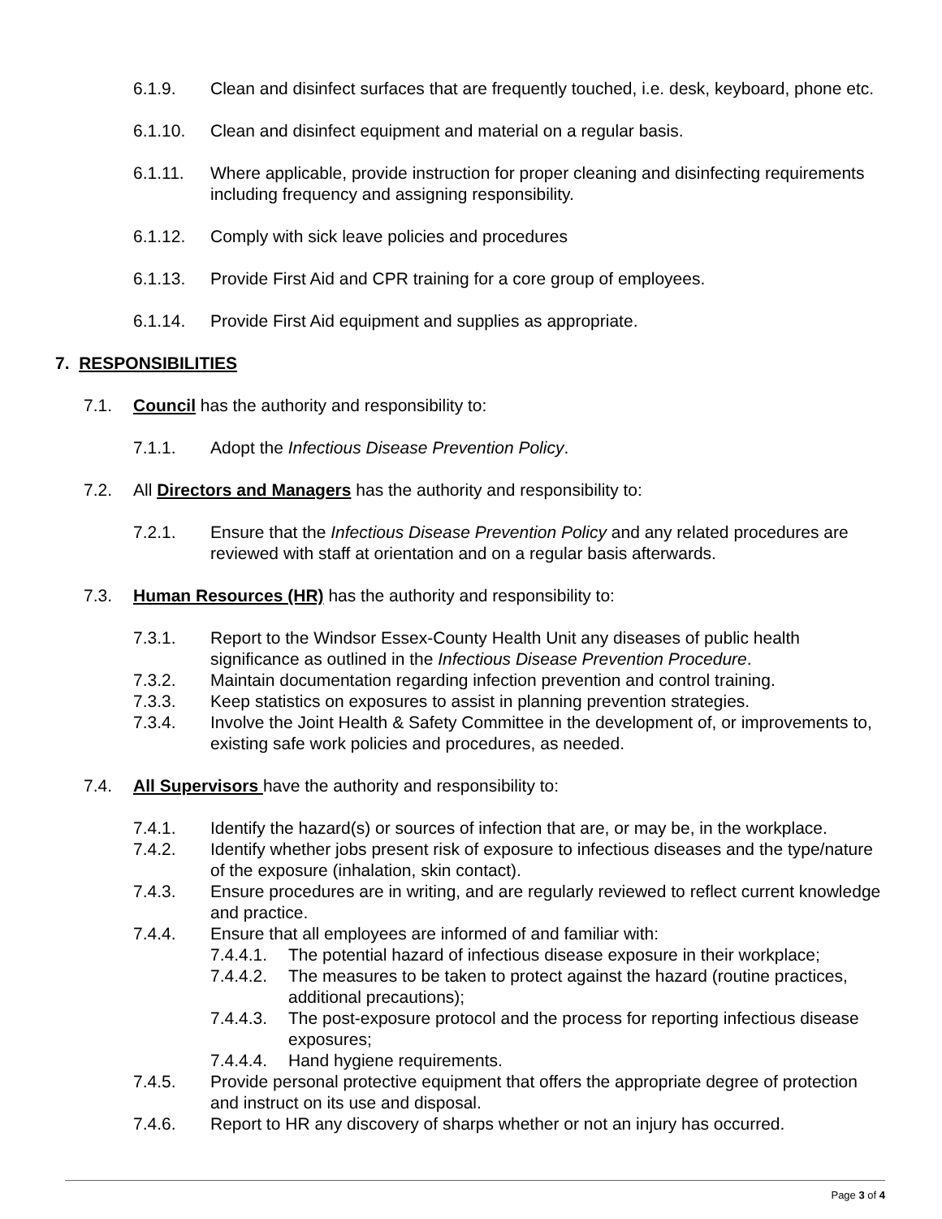6.1.9. Clean and disinfect surfaces that are frequently touched, i.e. desk, keyboard, phone etc.
6.1.10. Clean and disinfect equipment and material on a regular basis.
6.1.11. Where applicable, provide instruction for proper cleaning and disinfecting requirements including frequency and assigning responsibility.
6.1.12. Comply with sick leave policies and procedures
6.1.13. Provide First Aid and CPR training for a core group of employees.
6.1.14. Provide First Aid equipment and supplies as appropriate.
7. RESPONSIBILITIES
7.1. Council has the authority and responsibility to:
7.1.1. Adopt the Infectious Disease Prevention Policy.
7.2. All Directors and Managers has the authority and responsibility to:
7.2.1. Ensure that the Infectious Disease Prevention Policy and any related procedures are reviewed with staff at orientation and on a regular basis afterwards.
7.3. Human Resources (HR) has the authority and responsibility to:
7.3.1. Report to the Windsor Essex-County Health Unit any diseases of public health significance as outlined in the Infectious Disease Prevention Procedure.
7.3.2. Maintain documentation regarding infection prevention and control training.
7.3.3. Keep statistics on exposures to assist in planning prevention strategies.
7.3.4. Involve the Joint Health & Safety Committee in the development of, or improvements to, existing safe work policies and procedures, as needed.
7.4. All Supervisors have the authority and responsibility to:
7.4.1. Identify the hazard(s) or sources of infection that are, or may be, in the workplace.
7.4.2. Identify whether jobs present risk of exposure to infectious diseases and the type/nature of the exposure (inhalation, skin contact).
7.4.3. Ensure procedures are in writing, and are regularly reviewed to reflect current knowledge and practice.
7.4.4. Ensure that all employees are informed of and familiar with:
7.4.4.1. The potential hazard of infectious disease exposure in their workplace;
7.4.4.2. The measures to be taken to protect against the hazard (routine practices, additional precautions);
7.4.4.3. The post-exposure protocol and the process for reporting infectious disease exposures;
7.4.4.4. Hand hygiene requirements.
7.4.5. Provide personal protective equipment that offers the appropriate degree of protection and instruct on its use and disposal.
7.4.6. Report to HR any discovery of sharps whether or not an injury has occurred.
Page 3 of 4